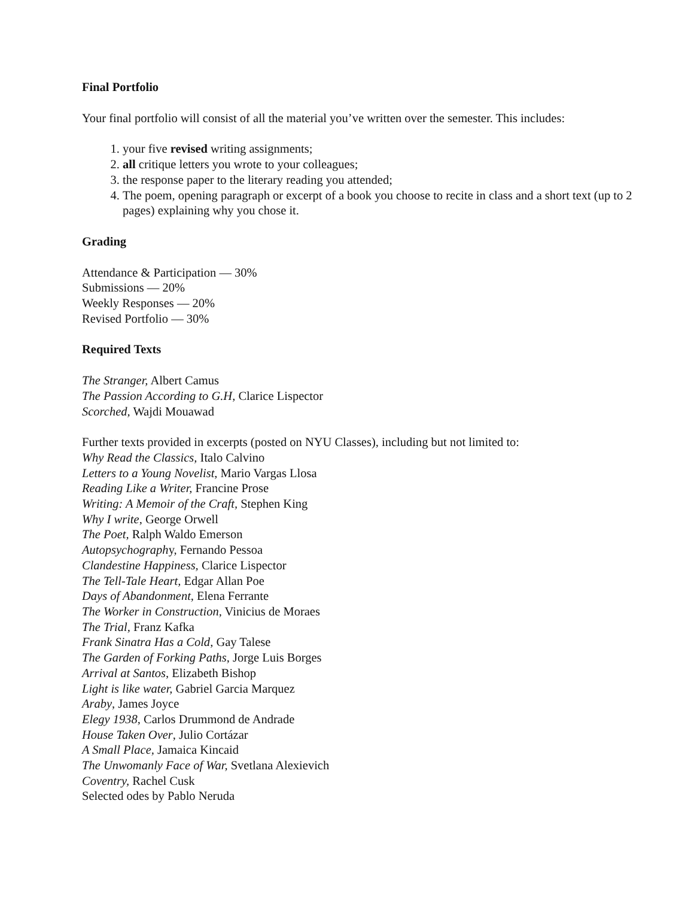Final Portfolio
Your final portfolio will consist of all the material you’ve written over the semester. This includes:
1. your five revised writing assignments;
2. all critique letters you wrote to your colleagues;
3. the response paper to the literary reading you attended;
4. The poem, opening paragraph or excerpt of a book you choose to recite in class and a short text (up to 2 pages) explaining why you chose it.
Grading
Attendance & Participation — 30%
Submissions — 20%
Weekly Responses — 20%
Revised Portfolio — 30%
Required Texts
The Stranger, Albert Camus
The Passion According to G.H, Clarice Lispector
Scorched, Wajdi Mouawad
Further texts provided in excerpts (posted on NYU Classes), including but not limited to:
Why Read the Classics, Italo Calvino
Letters to a Young Novelist, Mario Vargas Llosa
Reading Like a Writer, Francine Prose
Writing: A Memoir of the Craft, Stephen King
Why I write, George Orwell
The Poet, Ralph Waldo Emerson
Autopsychography, Fernando Pessoa
Clandestine Happiness, Clarice Lispector
The Tell-Tale Heart, Edgar Allan Poe
Days of Abandonment, Elena Ferrante
The Worker in Construction, Vinicius de Moraes
The Trial, Franz Kafka
Frank Sinatra Has a Cold, Gay Talese
The Garden of Forking Paths, Jorge Luis Borges
Arrival at Santos, Elizabeth Bishop
Light is like water, Gabriel Garcia Marquez
Araby, James Joyce
Elegy 1938, Carlos Drummond de Andrade
House Taken Over, Julio Cortázar
A Small Place, Jamaica Kincaid
The Unwomanly Face of War, Svetlana Alexievich
Coventry, Rachel Cusk
Selected odes by Pablo Neruda